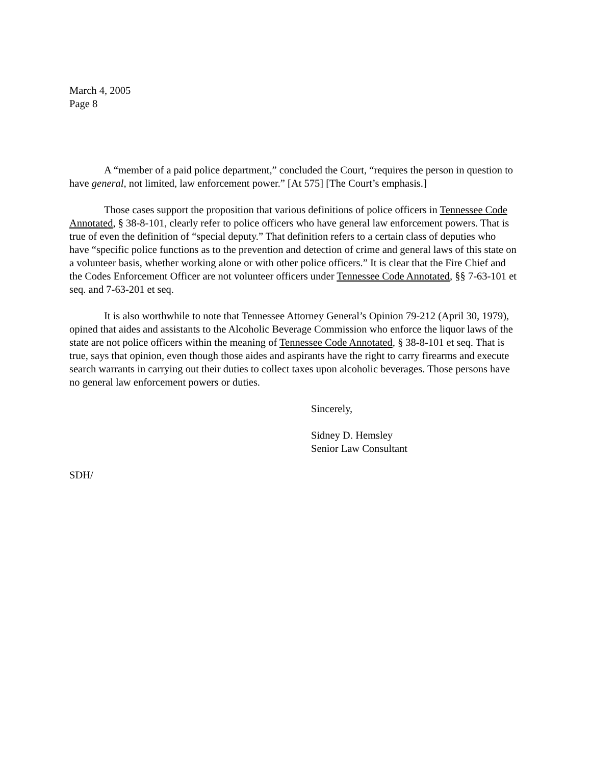March 4, 2005
Page 8
A “member of a paid police department,” concluded the Court, “requires the person in question to have general, not limited, law enforcement power.” [At 575] [The Court’s emphasis.]
Those cases support the proposition that various definitions of police officers in Tennessee Code Annotated, § 38-8-101, clearly refer to police officers who have general law enforcement powers. That is true of even the definition of “special deputy.” That definition refers to a certain class of deputies who have “specific police functions as to the prevention and detection of crime and general laws of this state on a volunteer basis, whether working alone or with other police officers.” It is clear that the Fire Chief and the Codes Enforcement Officer are not volunteer officers under Tennessee Code Annotated, §§ 7-63-101 et seq. and 7-63-201 et seq.
It is also worthwhile to note that Tennessee Attorney General’s Opinion 79-212 (April 30, 1979), opined that aides and assistants to the Alcoholic Beverage Commission who enforce the liquor laws of the state are not police officers within the meaning of Tennessee Code Annotated, § 38-8-101 et seq. That is true, says that opinion, even though those aides and aspirants have the right to carry firearms and execute search warrants in carrying out their duties to collect taxes upon alcoholic beverages. Those persons have no general law enforcement powers or duties.
Sincerely,
Sidney D. Hemsley
Senior Law Consultant
SDH/